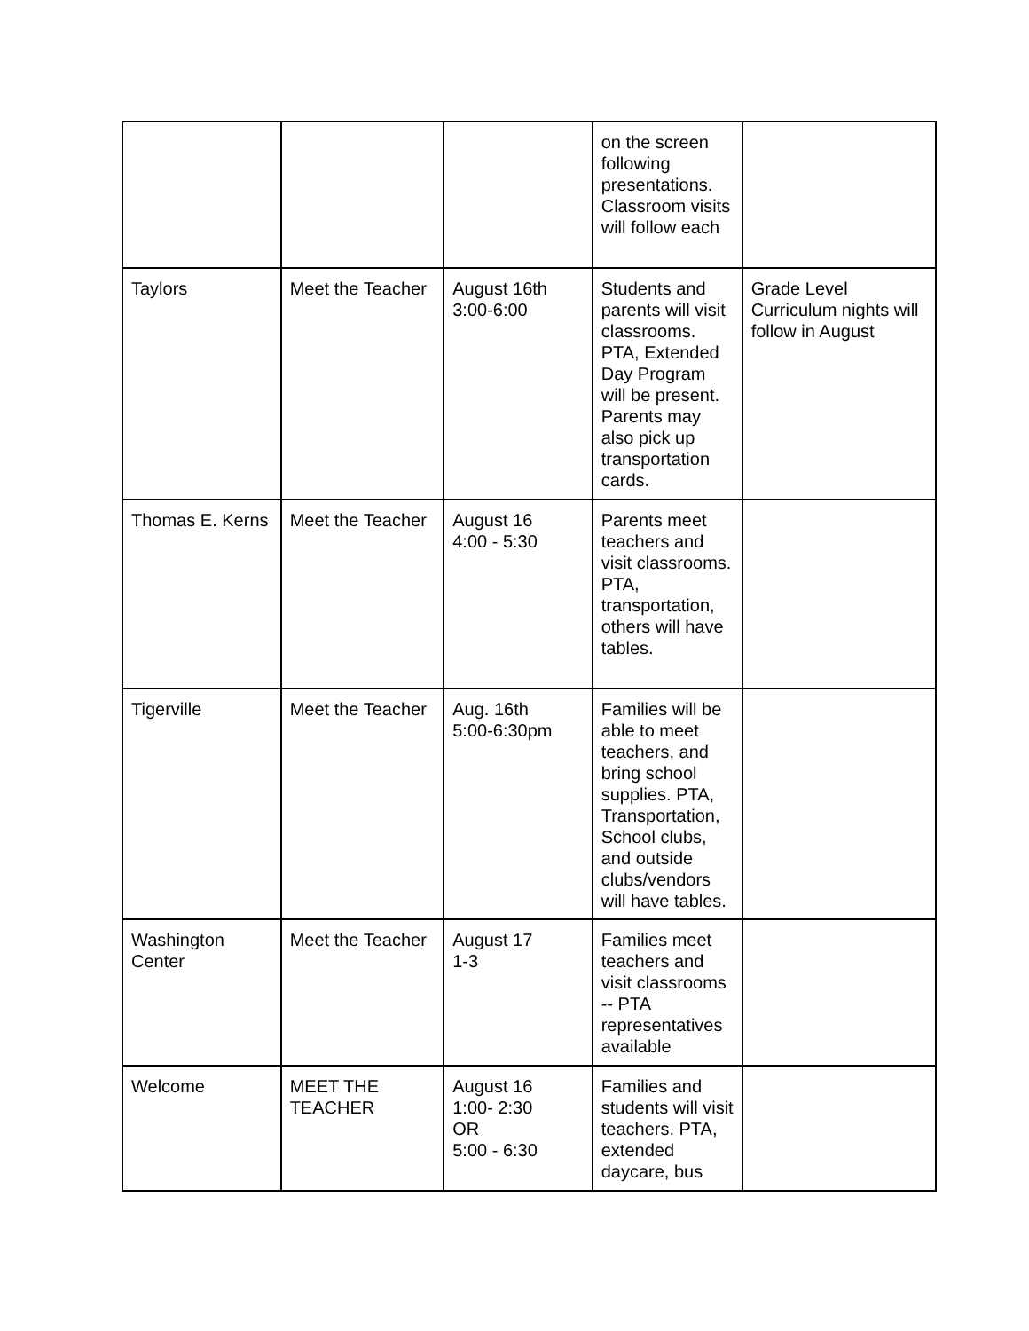| | | | on the screen following presentations. Classroom visits will follow each | |
| Taylors | Meet the Teacher | August 16th 3:00-6:00 | Students and parents will visit classrooms. PTA, Extended Day Program will be present. Parents may also pick up transportation cards. | Grade Level Curriculum nights will follow in August |
| Thomas E. Kerns | Meet the Teacher | August 16 4:00 - 5:30 | Parents meet teachers and visit classrooms. PTA, transportation, others will have tables. | |
| Tigerville | Meet the Teacher | Aug. 16th 5:00-6:30pm | Families will be able to meet teachers, and bring school supplies. PTA, Transportation, School clubs, and outside clubs/vendors will have tables. | |
| Washington Center | Meet the Teacher | August 17 1-3 | Families meet teachers and visit classrooms -- PTA representatives available | |
| Welcome | MEET THE TEACHER | August 16 1:00- 2:30 OR 5:00 - 6:30 | Families and students will visit teachers. PTA, extended daycare, bus | |